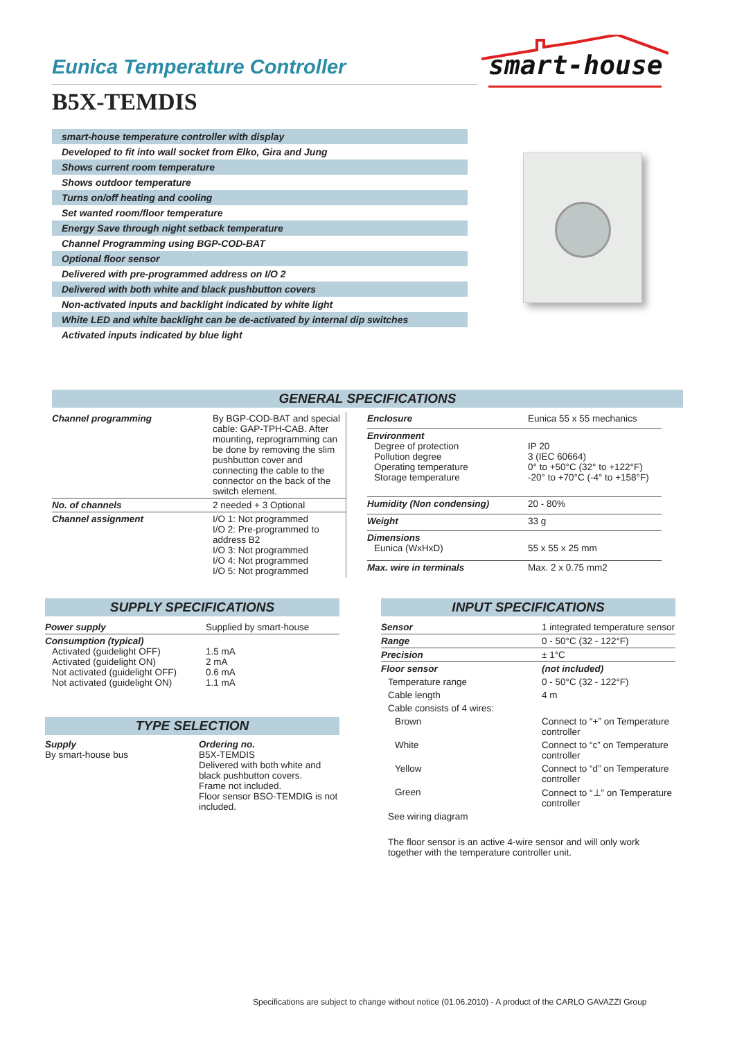smart-house
Eunica Temperature Controller
B5X-TEMDIS
smart-house temperature controller with display
Developed to fit into wall socket from Elko, Gira and Jung
Shows current room temperature
Shows outdoor temperature
Turns on/off heating and cooling
Set wanted room/floor temperature
Energy Save through night setback temperature
Channel Programming using BGP-COD-BAT
Optional floor sensor
Delivered with pre-programmed address on I/O 2
Delivered with both white and black pushbutton covers
Non-activated inputs and backlight indicated by white light
White LED and white backlight can be de-activated by internal dip switches
Activated inputs indicated by blue light
GENERAL SPECIFICATIONS
| Channel programming | By BGP-COD-BAT and special cable: GAP-TPH-CAB. After mounting, reprogramming can be done by removing the slim pushbutton cover and connecting the cable to the connector on the back of the switch element. |
| No. of channels | 2 needed + 3 Optional |
| Channel assignment | I/O 1: Not programmed I/O 2: Pre-programmed to address B2 I/O 3: Not programmed I/O 4: Not programmed I/O 5: Not programmed |
| Enclosure | Eunica 55 x 55 mechanics |
| Environment Degree of protection Pollution degree Operating temperature Storage temperature | IP 20 3 (IEC 60664) 0° to +50°C (32° to +122°F) -20° to +70°C (-4° to +158°F) |
| Humidity (Non condensing) | 20 - 80% |
| Weight | 33 g |
| Dimensions Eunica (WxHxD) | 55 x 55 x 25 mm |
| Max. wire in terminals | Max. 2 x 0.75 mm2 |
SUPPLY SPECIFICATIONS
| Power supply | Supplied by smart-house |
| Consumption (typical) Activated (guidelight OFF) Activated (guidelight ON) Not activated (guidelight OFF) Not activated (guidelight ON) | 1.5 mA 2 mA 0.6 mA 1.1 mA |
TYPE SELECTION
| Supply By smart-house bus | Ordering no. B5X-TEMDIS Delivered with both white and black pushbutton covers. Frame not included. Floor sensor BSO-TEMDIG is not included. |
INPUT SPECIFICATIONS
| Sensor | 1 integrated temperature sensor |
| Range | 0 - 50°C (32 - 122°F) |
| Precision | ± 1°C |
| Floor sensor | (not included) |
| Temperature range | 0 - 50°C (32 - 122°F) |
| Cable length | 4 m |
| Cable consists of 4 wires: | |
| Brown | Connect to “+” on Temperature controller |
| White | Connect to “c” on Temperature controller |
| Yellow | Connect to “d” on Temperature controller |
| Green | Connect to “⊥” on Temperature controller |
| See wiring diagram | |
| The floor sensor is an active 4-wire sensor and will only work together with the temperature controller unit. | |
Specifications are subject to change without notice (01.06.2010) - A product of the CARLO GAVAZZI Group